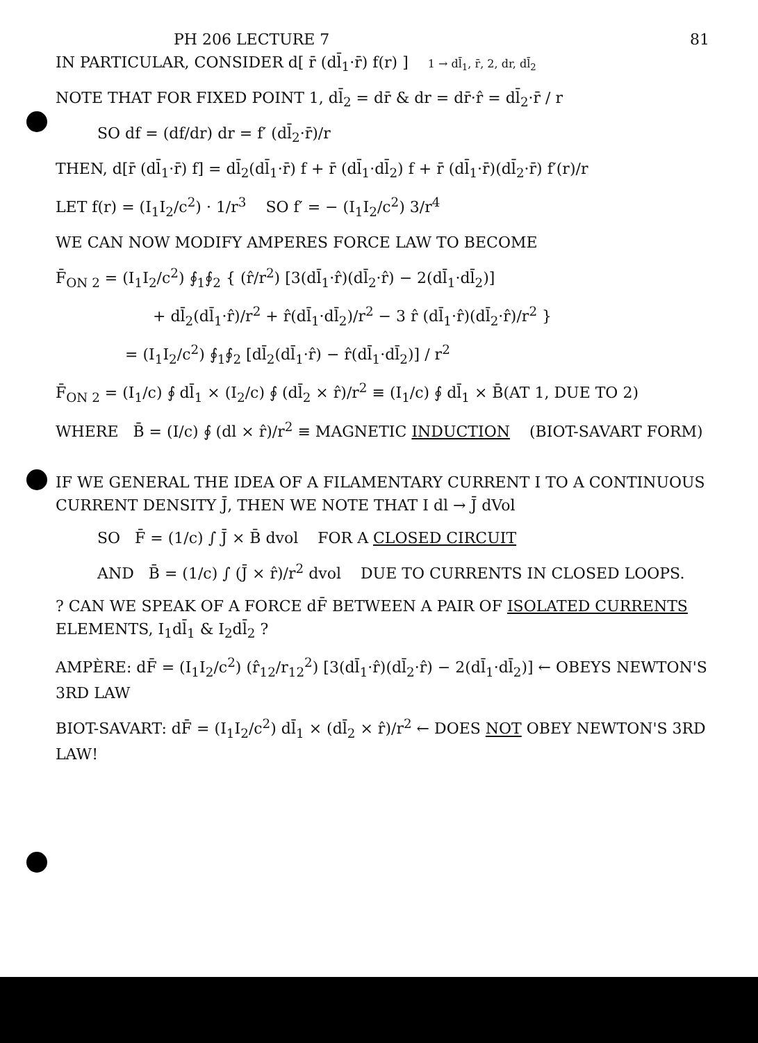PH 206 LECTURE 7 81
IN PARTICULAR, CONSIDER d[ r̄ (dl̄<sub>1</sub>·r̄) f(r) ] 1 → dl̄<sub>1</sub>, r̄, 2, dr, dl̄<sub>2</sub>
NOTE THAT FOR FIXED POINT 1, dl̄<sub>2</sub> = dr̄ & dr = dr̄·r̂ = dl̄<sub>2</sub>·r̄ / r
SO df = (df/dr) dr = f′ (dl̄<sub>2</sub>·r̄)/r
THEN, d[r̄ (dl̄<sub>1</sub>·r̄) f] = dl̄<sub>2</sub>(dl̄<sub>1</sub>·r̄) f + r̄ (dl̄<sub>1</sub>·dl̄<sub>2</sub>) f + r̄ (dl̄<sub>1</sub>·r̄)(dl̄<sub>2</sub>·r̄) f′(r)/r
LET f(r) = (I<sub>1</sub>I<sub>2</sub>/c<sup>2</sup>) · 1/r<sup>3</sup> SO f′ = − (I<sub>1</sub>I<sub>2</sub>/c<sup>2</sup>) 3/r<sup>4</sup>
WE CAN NOW MODIFY AMPERES FORCE LAW TO BECOME
F̄<sub>ON 2</sub> = (I<sub>1</sub>I<sub>2</sub>/c<sup>2</sup>) ∮<sub>1</sub>∮<sub>2</sub> { (r̂/r<sup>2</sup>) [3(dl̄<sub>1</sub>·r̂)(dl̄<sub>2</sub>·r̂) − 2(dl̄<sub>1</sub>·dl̄<sub>2</sub>)]
+ dl̄<sub>2</sub>(dl̄<sub>1</sub>·r̂)/r<sup>2</sup> + r̂(dl̄<sub>1</sub>·dl̄<sub>2</sub>)/r<sup>2</sup> − 3 r̂ (dl̄<sub>1</sub>·r̂)(dl̄<sub>2</sub>·r̂)/r<sup>2</sup> }
= (I<sub>1</sub>I<sub>2</sub>/c<sup>2</sup>) ∮<sub>1</sub>∮<sub>2</sub> [dl̄<sub>2</sub>(dl̄<sub>1</sub>·r̂) − r̂(dl̄<sub>1</sub>·dl̄<sub>2</sub>)] / r<sup>2</sup>
F̄<sub>ON 2</sub> = (I<sub>1</sub>/c) ∮ dl̄<sub>1</sub> × (I<sub>2</sub>/c) ∮ (dl̄<sub>2</sub> × r̂)/r<sup>2</sup> ≡ (I<sub>1</sub>/c) ∮ dl̄<sub>1</sub> × B̄(AT 1, DUE TO 2)
WHERE B̄ = (I/c) ∮ (dl × r̂)/r<sup>2</sup> ≡ MAGNETIC INDUCTION (BIOT-SAVART FORM)
IF WE GENERAL THE IDEA OF A FILAMENTARY CURRENT I TO A CONTINUOUS CURRENT DENSITY J̄, THEN WE NOTE THAT I dl → J̄ dVol
SO F̄ = (1/c) ∫ J̄ × B̄ dvol FOR A CLOSED CIRCUIT
AND B̄ = (1/c) ∫ (J̄ × r̂)/r<sup>2</sup> dvol DUE TO CURRENTS IN CLOSED LOOPS.
? CAN WE SPEAK OF A FORCE dF̄ BETWEEN A PAIR OF ISOLATED CURRENTS ELEMENTS, I<sub>1</sub>dl̄<sub>1</sub> & I<sub>2</sub>dl̄<sub>2</sub> ?
AMPÈRE: dF̄ = (I<sub>1</sub>I<sub>2</sub>/c<sup>2</sup>) (r̂<sub>12</sub>/r<sub>12</sub><sup>2</sup>) [3(dl̄<sub>1</sub>·r̂)(dl̄<sub>2</sub>·r̂) − 2(dl̄<sub>1</sub>·dl̄<sub>2</sub>)] ← OBEYS NEWTON'S 3RD LAW
BIOT-SAVART: dF̄ = (I<sub>1</sub>I<sub>2</sub>/c<sup>2</sup>) dl̄<sub>1</sub> × (dl̄<sub>2</sub> × r̂)/r<sup>2</sup> ← DOES NOT OBEY NEWTON'S 3RD LAW!